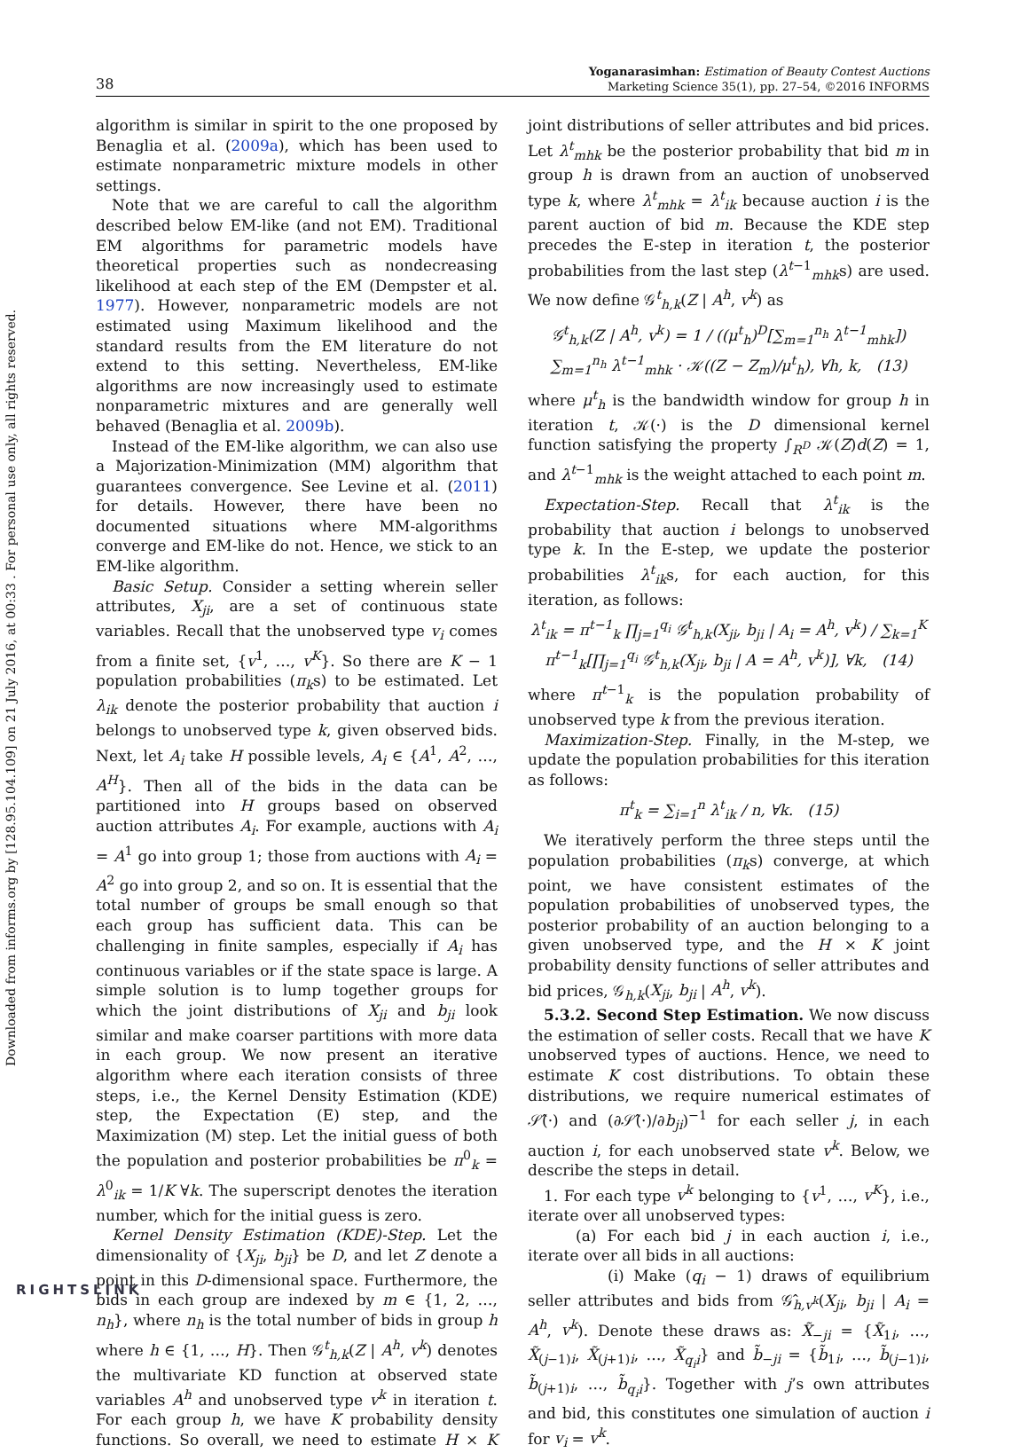Downloaded from informs.org by [128.95.104.109] on 21 July 2016, at 00:33 . For personal use only, all rights reserved.
38
Yoganarasimhan: Estimation of Beauty Contest Auctions
Marketing Science 35(1), pp. 27–54, ©2016 INFORMS
algorithm is similar in spirit to the one proposed by Benaglia et al. (2009a), which has been used to estimate nonparametric mixture models in other settings.
Note that we are careful to call the algorithm described below EM-like (and not EM). Traditional EM algorithms for parametric models have theoretical properties such as nondecreasing likelihood at each step of the EM (Dempster et al. 1977). However, nonparametric models are not estimated using Maximum likelihood and the standard results from the EM literature do not extend to this setting. Nevertheless, EM-like algorithms are now increasingly used to estimate nonparametric mixtures and are generally well behaved (Benaglia et al. 2009b).
Instead of the EM-like algorithm, we can also use a Majorization-Minimization (MM) algorithm that guarantees convergence. See Levine et al. (2011) for details. However, there have been no documented situations where MM-algorithms converge and EM-like do not. Hence, we stick to an EM-like algorithm.
Basic Setup. Consider a setting wherein seller attributes, X<sub>ji</sub>, are a set of continuous state variables. Recall that the unobserved type v<sub>i</sub> comes from a finite set, {v<sup>1</sup>, …, v<sup>K</sup>}. So there are K − 1 population probabilities (π<sub>k</sub>s) to be estimated. Let λ<sub>ik</sub> denote the posterior probability that auction i belongs to unobserved type k, given observed bids. Next, let A<sub>i</sub> take H possible levels, A<sub>i</sub> ∈ {A<sup>1</sup>, A<sup>2</sup>, …, A<sup>H</sup>}. Then all of the bids in the data can be partitioned into H groups based on observed auction attributes A<sub>i</sub>. For example, auctions with A<sub>i</sub> = A<sup>1</sup> go into group 1; those from auctions with A<sub>i</sub> = A<sup>2</sup> go into group 2, and so on. It is essential that the total number of groups be small enough so that each group has sufficient data. This can be challenging in finite samples, especially if A<sub>i</sub> has continuous variables or if the state space is large. A simple solution is to lump together groups for which the joint distributions of X<sub>ji</sub> and b<sub>ji</sub> look similar and make coarser partitions with more data in each group. We now present an iterative algorithm where each iteration consists of three steps, i.e., the Kernel Density Estimation (KDE) step, the Expectation (E) step, and the Maximization (M) step. Let the initial guess of both the population and posterior probabilities be π<sup>0</sup><sub>k</sub> = λ<sup>0</sup><sub>ik</sub> = 1/K ∀k. The superscript denotes the iteration number, which for the initial guess is zero.
Kernel Density Estimation (KDE)-Step. Let the dimensionality of {X<sub>ji</sub>, b<sub>ji</sub>} be D, and let Z denote a point in this D-dimensional space. Furthermore, the bids in each group are indexed by m ∈ {1, 2, …, n<sub>h</sub>}, where n<sub>h</sub> is the total number of bids in group h where h ∈ {1, …, H}. Then 𝒢<sup>t</sup><sub>h,k</sub>(Z | A<sup>h</sup>, v<sup>k</sup>) denotes the multivariate KD function at observed state variables A<sup>h</sup> and unobserved type v<sup>k</sup> in iteration t. For each group h, we have K probability density functions. So overall, we need to estimate H × K joint distributions of seller attributes and bid prices. Let λ<sup>t</sup><sub>mhk</sub> be the posterior probability that bid m in group h is drawn from an auction of unobserved type k, where λ<sup>t</sup><sub>mhk</sub> = λ<sup>t</sup><sub>ik</sub> because auction i is the parent auction of bid m. Because the KDE step precedes the E-step in iteration t, the posterior probabilities from the last step (λ<sup>t−1</sup><sub>mhk</sub>s) are used. We now define 𝒢<sup>t</sup><sub>h,k</sub>(Z | A<sup>h</sup>, v<sup>k</sup>) as
𝒢<sup>t</sup><sub>h,k</sub>(Z | A<sup>h</sup>, v<sup>k</sup>) = 1 / ((μ<sup>t</sup><sub>h</sub>)<sup>D</sup>[∑<sub>m=1</sub><sup>n<sub>h</sub></sup> λ<sup>t−1</sup><sub>mhk</sub>]) ∑<sub>m=1</sub><sup>n<sub>h</sub></sup> λ<sup>t−1</sup><sub>mhk</sub> · 𝒦((Z − Z<sub>m</sub>)/μ<sup>t</sup><sub>h</sub>), ∀h, k, (13)
where μ<sup>t</sup><sub>h</sub> is the bandwidth window for group h in iteration t, 𝒦(·) is the D dimensional kernel function satisfying the property ∫<sub>R<sup>D</sup></sub> 𝒦(Z)d(Z) = 1, and λ<sup>t−1</sup><sub>mhk</sub> is the weight attached to each point m.
Expectation-Step. Recall that λ<sup>t</sup><sub>ik</sub> is the probability that auction i belongs to unobserved type k. In the E-step, we update the posterior probabilities λ<sup>t</sup><sub>ik</sub>s, for each auction, for this iteration, as follows:
λ<sup>t</sup><sub>ik</sub> = π<sup>t−1</sup><sub>k</sub> ∏<sub>j=1</sub><sup>q<sub>i</sub></sup> 𝒢<sup>t</sup><sub>h,k</sub>(X<sub>ji</sub>, b<sub>ji</sub> | A<sub>i</sub> = A<sup>h</sup>, v<sup>k</sup>) / ∑<sub>k=1</sub><sup>K</sup> π<sup>t−1</sup><sub>k</sub>[∏<sub>j=1</sub><sup>q<sub>i</sub></sup> 𝒢<sup>t</sup><sub>h,k</sub>(X<sub>ji</sub>, b<sub>ji</sub> | A = A<sup>h</sup>, v<sup>k</sup>)], ∀k, (14)
where π<sup>t−1</sup><sub>k</sub> is the population probability of unobserved type k from the previous iteration.
Maximization-Step. Finally, in the M-step, we update the population probabilities for this iteration as follows:
π<sup>t</sup><sub>k</sub> = ∑<sub>i=1</sub><sup>n</sup> λ<sup>t</sup><sub>ik</sub> / n, ∀k. (15)
We iteratively perform the three steps until the population probabilities (π<sub>k</sub>s) converge, at which point, we have consistent estimates of the population probabilities of unobserved types, the posterior probability of an auction belonging to a given unobserved type, and the H × K joint probability density functions of seller attributes and bid prices, 𝒢<sub>h,k</sub>(X<sub>ji</sub>, b<sub>ji</sub> | A<sup>h</sup>, v<sup>k</sup>).
5.3.2. Second Step Estimation. We now discuss the estimation of seller costs. Recall that we have K unobserved types of auctions. Hence, we need to estimate K cost distributions. To obtain these distributions, we require numerical estimates of 𝒮̂(·) and (∂𝒮̂(·)/∂b<sub>ji</sub>)<sup>−1</sup> for each seller j, in each auction i, for each unobserved state v<sup>k</sup>. Below, we describe the steps in detail.
1. For each type v<sup>k</sup> belonging to {v<sup>1</sup>, …, v<sup>K</sup>}, i.e., iterate over all unobserved types:
(a) For each bid j in each auction i, i.e., iterate over all bids in all auctions:
(i) Make (q<sub>i</sub> − 1) draws of equilibrium seller attributes and bids from 𝒢̂<sub>h,v<sup>k</sup></sub>(X<sub>ji</sub>, b<sub>ji</sub> | A<sub>i</sub> = A<sup>h</sup>, v<sup>k</sup>). Denote these draws as: X̃<sub>−ji</sub> = {X̃<sub>1i</sub>, …, X̃<sub>(j−1)i</sub>, X̃<sub>(j+1)i</sub>, …, X̃<sub>q<sub>i</sub>i</sub>} and b̃<sub>−ji</sub> = {b̃<sub>1i</sub>, …, b̃<sub>(j−1)i</sub>, b̃<sub>(j+1)i</sub>, …, b̃<sub>q<sub>i</sub>i</sub>}. Together with j’s own attributes and bid, this constitutes one simulation of auction i for v<sub>i</sub> = v<sup>k</sup>.
RIGHTSLINK